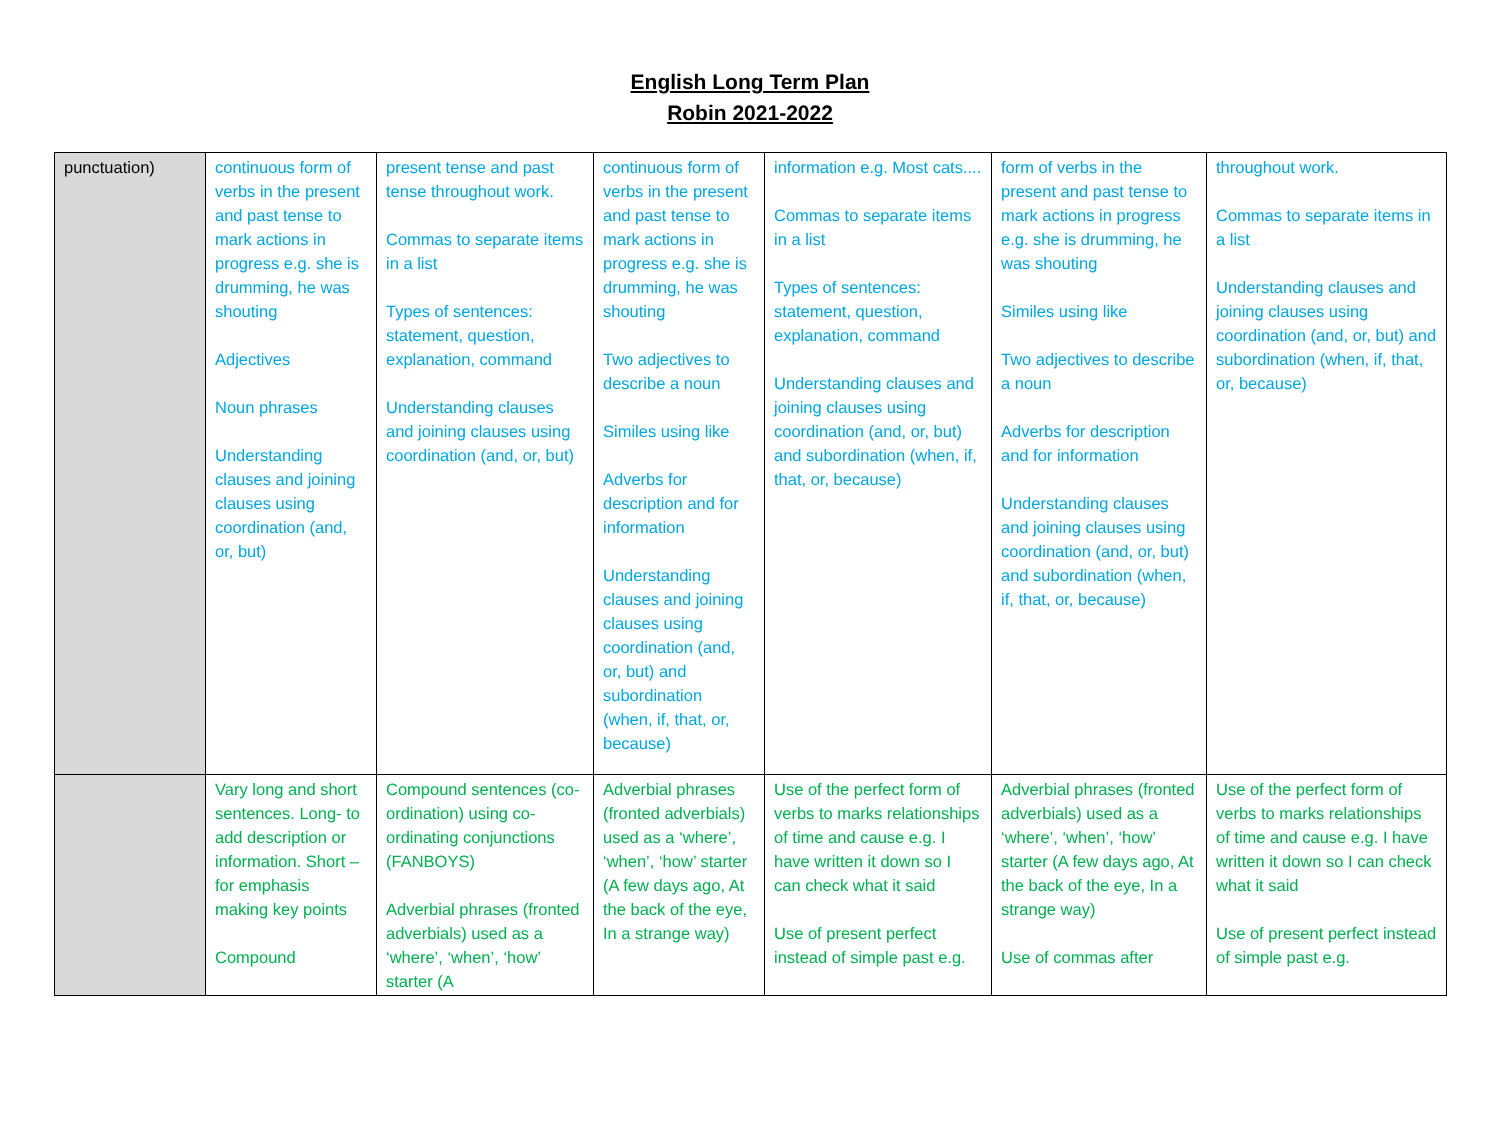English Long Term Plan
Robin 2021-2022
| punctuation) | continuous form of verbs in the present and past tense to mark actions in progress e.g. she is drumming, he was shouting Adjectives Noun phrases Understanding clauses and joining clauses using coordination (and, or, but) | present tense and past tense throughout work. Commas to separate items in a list Types of sentences: statement, question, explanation, command Understanding clauses and joining clauses using coordination (and, or, but) | continuous form of verbs in the present and past tense to mark actions in progress e.g. she is drumming, he was shouting Two adjectives to describe a noun Similes using like Adverbs for description and for information Understanding clauses and joining clauses using coordination (and, or, but) and subordination (when, if, that, or, because) | information e.g. Most cats.... Commas to separate items in a list Types of sentences: statement, question, explanation, command Understanding clauses and joining clauses using coordination (and, or, but) and subordination (when, if, that, or, because) | form of verbs in the present and past tense to mark actions in progress e.g. she is drumming, he was shouting Similes using like Two adjectives to describe a noun Adverbs for description and for information Understanding clauses and joining clauses using coordination (and, or, but) and subordination (when, if, that, or, because) | throughout work. Commas to separate items in a list Understanding clauses and joining clauses using coordination (and, or, but) and subordination (when, if, that, or, because) |
| | Vary long and short sentences. Long- to add description or information. Short – for emphasis making key points Compound | Compound sentences (co-ordination) using co-ordinating conjunctions (FANBOYS) Adverbial phrases (fronted adverbials) used as a ‘where’, ‘when’, ‘how’ starter (A | Adverbial phrases (fronted adverbials) used as a ‘where’, ‘when’, ‘how’ starter (A few days ago, At the back of the eye, In a strange way) | Use of the perfect form of verbs to marks relationships of time and cause e.g. I have written it down so I can check what it said Use of present perfect instead of simple past e.g. | Adverbial phrases (fronted adverbials) used as a ‘where’, ‘when’, ‘how’ starter (A few days ago, At the back of the eye, In a strange way) Use of commas after | Use of the perfect form of verbs to marks relationships of time and cause e.g. I have written it down so I can check what it said Use of present perfect instead of simple past e.g. |